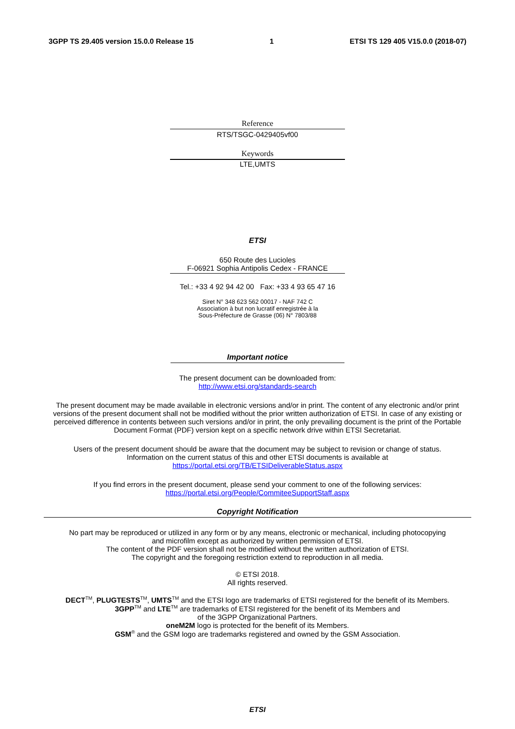3GPP TS 29.405 version 15.0.0 Release 15 1 ETSI TS 129 405 V15.0.0 (2018-07)
Reference
RTS/TSGC-0429405vf00
Keywords
LTE,UMTS
ETSI
650 Route des Lucioles
F-06921 Sophia Antipolis Cedex - FRANCE
Tel.: +33 4 92 94 42 00 Fax: +33 4 93 65 47 16
Siret N° 348 623 562 00017 - NAF 742 C
Association à but non lucratif enregistrée à la
Sous-Préfecture de Grasse (06) N° 7803/88
Important notice
The present document can be downloaded from:
http://www.etsi.org/standards-search
The present document may be made available in electronic versions and/or in print. The content of any electronic and/or print versions of the present document shall not be modified without the prior written authorization of ETSI. In case of any existing or perceived difference in contents between such versions and/or in print, the only prevailing document is the print of the Portable Document Format (PDF) version kept on a specific network drive within ETSI Secretariat.
Users of the present document should be aware that the document may be subject to revision or change of status.
Information on the current status of this and other ETSI documents is available at
https://portal.etsi.org/TB/ETSIDeliverableStatus.aspx
If you find errors in the present document, please send your comment to one of the following services:
https://portal.etsi.org/People/CommiteeSupportStaff.aspx
Copyright Notification
No part may be reproduced or utilized in any form or by any means, electronic or mechanical, including photocopying
and microfilm except as authorized by written permission of ETSI.
The content of the PDF version shall not be modified without the written authorization of ETSI.
The copyright and the foregoing restriction extend to reproduction in all media.
© ETSI 2018.
All rights reserved.
DECT<sup>TM</sup>, PLUGTESTS<sup>TM</sup>, UMTS<sup>TM</sup> and the ETSI logo are trademarks of ETSI registered for the benefit of its Members.
3GPP<sup>TM</sup> and LTE<sup>TM</sup> are trademarks of ETSI registered for the benefit of its Members and
of the 3GPP Organizational Partners.
oneM2M logo is protected for the benefit of its Members.
GSM<sup>®</sup> and the GSM logo are trademarks registered and owned by the GSM Association.
ETSI